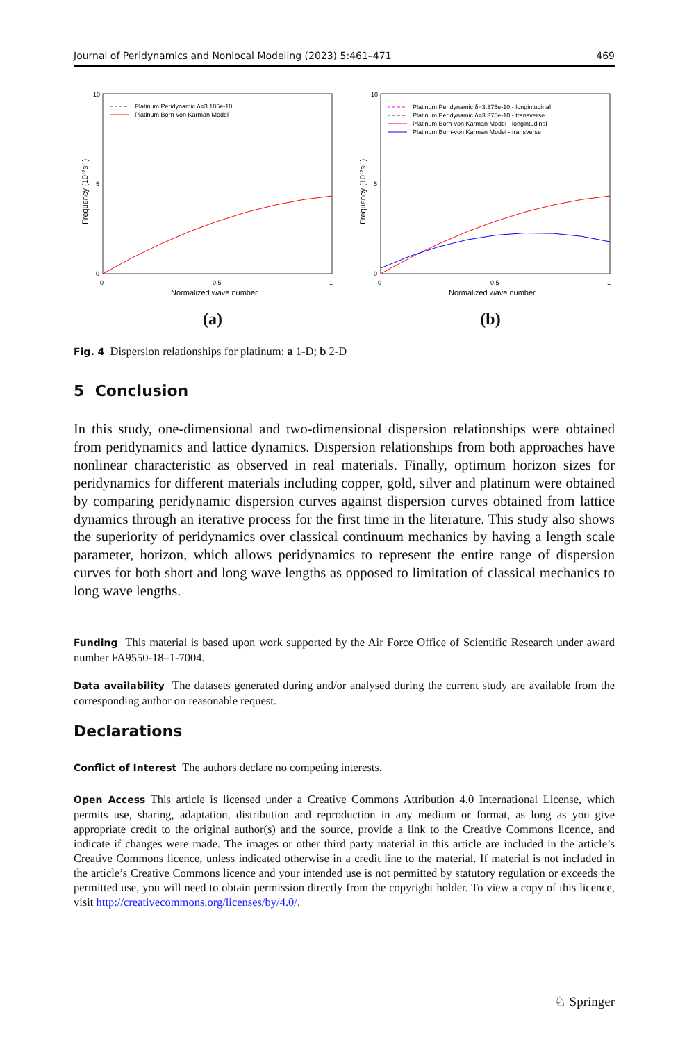Journal of Peridynamics and Nonlocal Modeling (2023) 5:461–471 469
10
5
0
0
0.5
1
Normalized wave number
Frequency (1012s-1)
Platinum Peridynamic δ=3.185e-10
Platinum Born-von Karman Model
(a)
10
5
0
0
0.5
1
Normalized wave number
Frequency (1012s-1)
Platinum Peridynamic δ=3.375e-10 - longintudinal
Platinum Peridynamic δ=3.375e-10 - transverse
Platinum Born-von Karman Model - longintudinal
Platinum Born-von Karman Model - transverse
(b)
Fig. 4 Dispersion relationships for platinum: a 1-D; b 2-D
5 Conclusion
In this study, one-dimensional and two-dimensional dispersion relationships were obtained from peridynamics and lattice dynamics. Dispersion relationships from both approaches have nonlinear characteristic as observed in real materials. Finally, optimum horizon sizes for peridynamics for different materials including copper, gold, silver and platinum were obtained by comparing peridynamic dispersion curves against dispersion curves obtained from lattice dynamics through an iterative process for the first time in the literature. This study also shows the superiority of peridynamics over classical continuum mechanics by having a length scale parameter, horizon, which allows peridynamics to represent the entire range of dispersion curves for both short and long wave lengths as opposed to limitation of classical mechanics to long wave lengths.
Funding This material is based upon work supported by the Air Force Office of Scientific Research under award number FA9550-18–1-7004.
Data availability The datasets generated during and/or analysed during the current study are available from the corresponding author on reasonable request.
Declarations
Conflict of Interest The authors declare no competing interests.
Open Access This article is licensed under a Creative Commons Attribution 4.0 International License, which permits use, sharing, adaptation, distribution and reproduction in any medium or format, as long as you give appropriate credit to the original author(s) and the source, provide a link to the Creative Commons licence, and indicate if changes were made. The images or other third party material in this article are included in the article’s Creative Commons licence, unless indicated otherwise in a credit line to the material. If material is not included in the article’s Creative Commons licence and your intended use is not permitted by statutory regulation or exceeds the permitted use, you will need to obtain permission directly from the copyright holder. To view a copy of this licence, visit http://creativecommons.org/licenses/by/4.0/.
♘ Springer